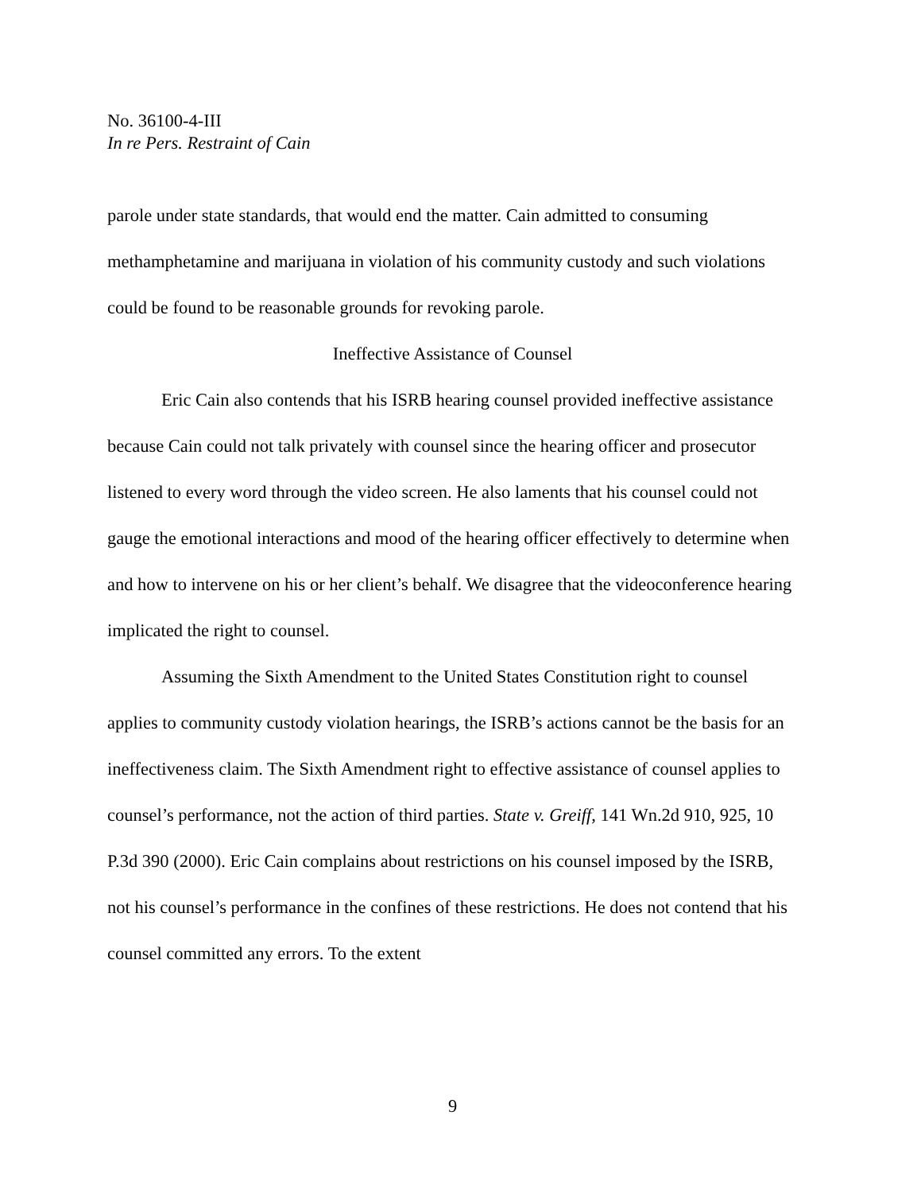No. 36100-4-III
In re Pers. Restraint of Cain
parole under state standards, that would end the matter. Cain admitted to consuming methamphetamine and marijuana in violation of his community custody and such violations could be found to be reasonable grounds for revoking parole.
Ineffective Assistance of Counsel
Eric Cain also contends that his ISRB hearing counsel provided ineffective assistance because Cain could not talk privately with counsel since the hearing officer and prosecutor listened to every word through the video screen. He also laments that his counsel could not gauge the emotional interactions and mood of the hearing officer effectively to determine when and how to intervene on his or her client’s behalf. We disagree that the videoconference hearing implicated the right to counsel.
Assuming the Sixth Amendment to the United States Constitution right to counsel applies to community custody violation hearings, the ISRB’s actions cannot be the basis for an ineffectiveness claim. The Sixth Amendment right to effective assistance of counsel applies to counsel’s performance, not the action of third parties. State v. Greiff, 141 Wn.2d 910, 925, 10 P.3d 390 (2000). Eric Cain complains about restrictions on his counsel imposed by the ISRB, not his counsel’s performance in the confines of these restrictions. He does not contend that his counsel committed any errors. To the extent
9